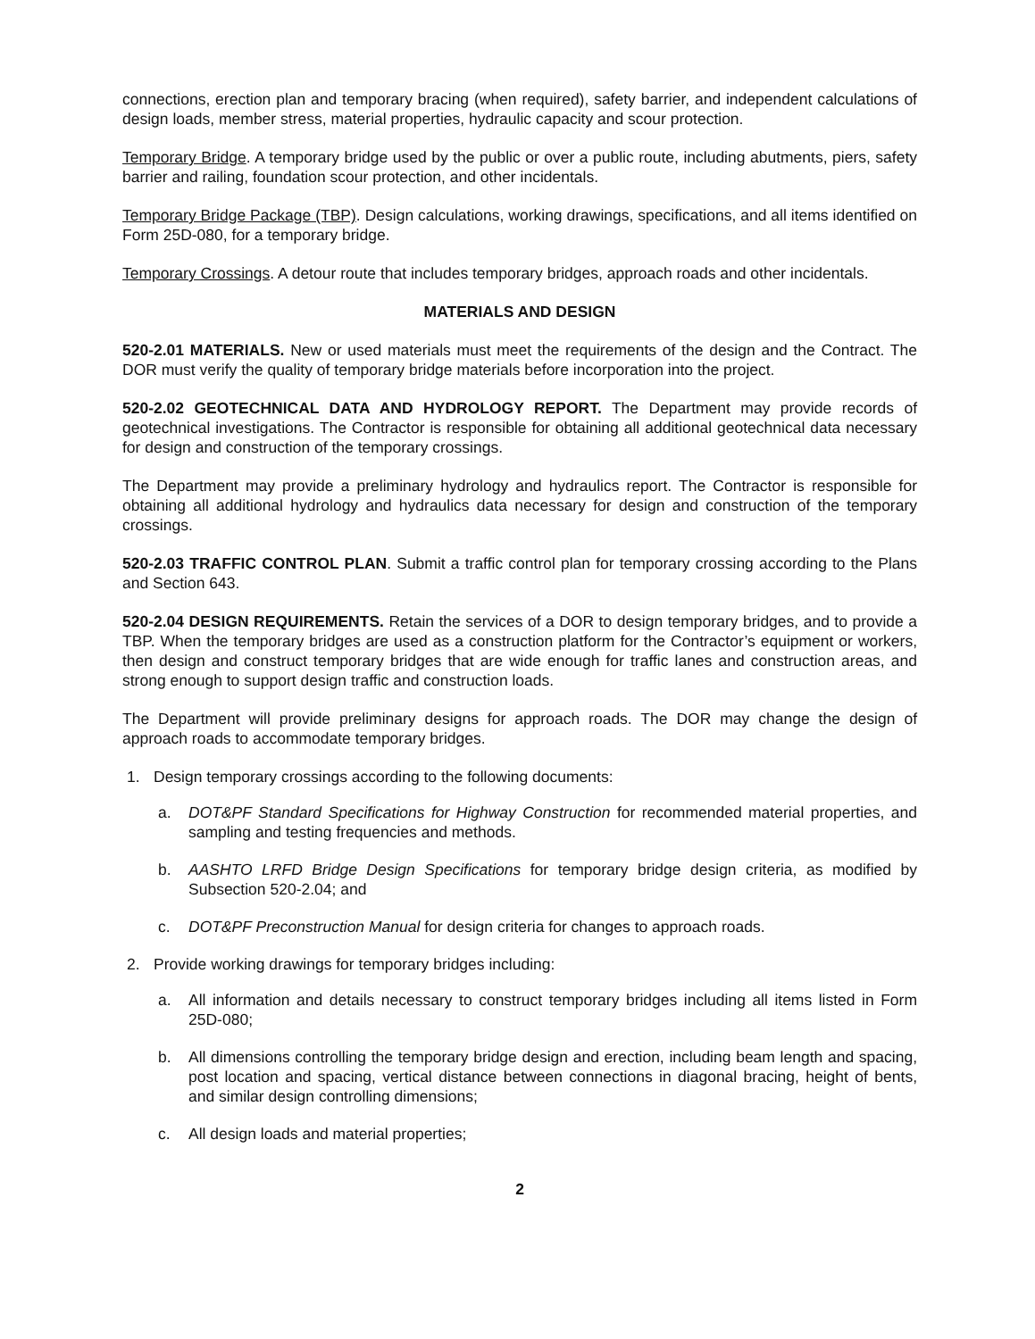connections, erection plan and temporary bracing (when required), safety barrier, and independent calculations of design loads, member stress, material properties, hydraulic capacity and scour protection.
Temporary Bridge. A temporary bridge used by the public or over a public route, including abutments, piers, safety barrier and railing, foundation scour protection, and other incidentals.
Temporary Bridge Package (TBP). Design calculations, working drawings, specifications, and all items identified on Form 25D-080, for a temporary bridge.
Temporary Crossings. A detour route that includes temporary bridges, approach roads and other incidentals.
MATERIALS AND DESIGN
520-2.01 MATERIALS. New or used materials must meet the requirements of the design and the Contract. The DOR must verify the quality of temporary bridge materials before incorporation into the project.
520-2.02 GEOTECHNICAL DATA AND HYDROLOGY REPORT. The Department may provide records of geotechnical investigations. The Contractor is responsible for obtaining all additional geotechnical data necessary for design and construction of the temporary crossings.
The Department may provide a preliminary hydrology and hydraulics report. The Contractor is responsible for obtaining all additional hydrology and hydraulics data necessary for design and construction of the temporary crossings.
520-2.03 TRAFFIC CONTROL PLAN. Submit a traffic control plan for temporary crossing according to the Plans and Section 643.
520-2.04 DESIGN REQUIREMENTS. Retain the services of a DOR to design temporary bridges, and to provide a TBP. When the temporary bridges are used as a construction platform for the Contractor’s equipment or workers, then design and construct temporary bridges that are wide enough for traffic lanes and construction areas, and strong enough to support design traffic and construction loads.
The Department will provide preliminary designs for approach roads. The DOR may change the design of approach roads to accommodate temporary bridges.
1. Design temporary crossings according to the following documents:
a. DOT&PF Standard Specifications for Highway Construction for recommended material properties, and sampling and testing frequencies and methods.
b. AASHTO LRFD Bridge Design Specifications for temporary bridge design criteria, as modified by Subsection 520-2.04; and
c. DOT&PF Preconstruction Manual for design criteria for changes to approach roads.
2. Provide working drawings for temporary bridges including:
a. All information and details necessary to construct temporary bridges including all items listed in Form 25D-080;
b. All dimensions controlling the temporary bridge design and erection, including beam length and spacing, post location and spacing, vertical distance between connections in diagonal bracing, height of bents, and similar design controlling dimensions;
c. All design loads and material properties;
2